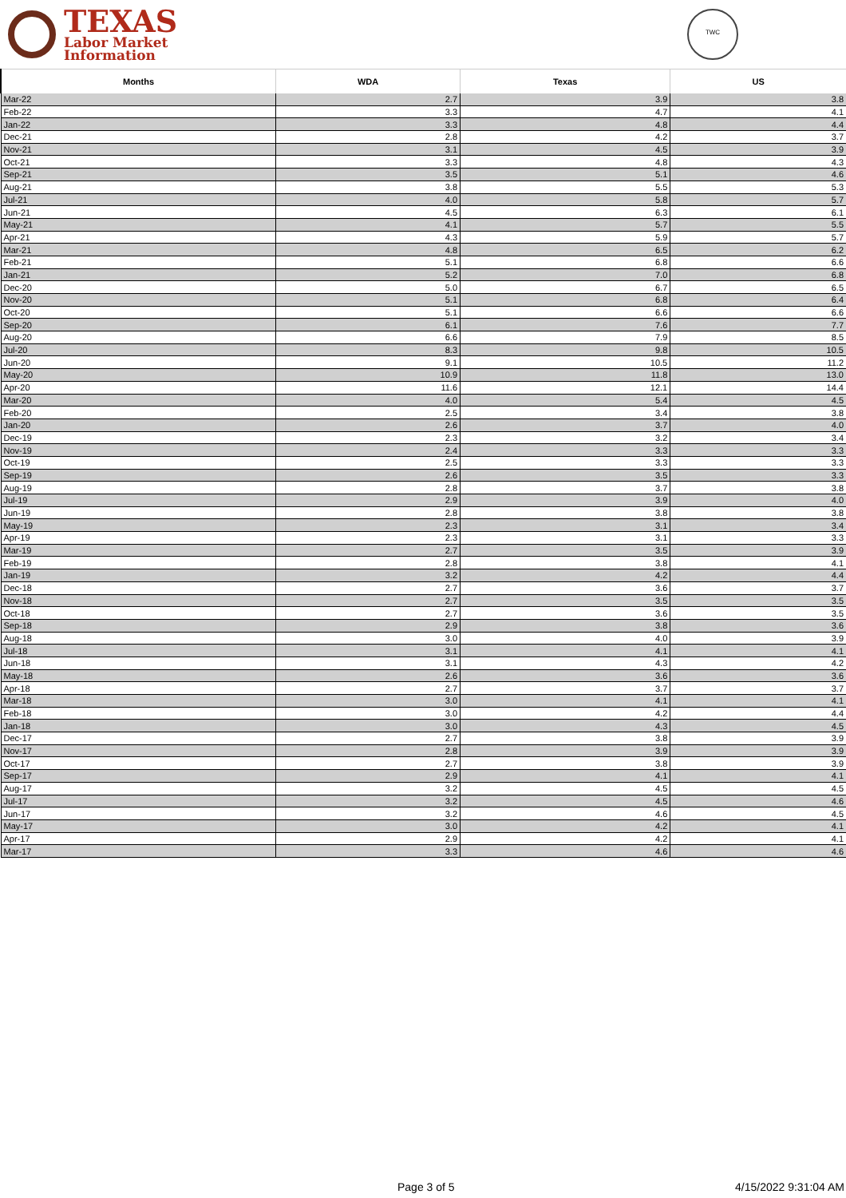TEXAS
Labor Market
Information
TWC
| Months | WDA | Texas | US |
| --- | --- | --- | --- |
| Mar-22 | 2.7 | 3.9 | 3.8 |
| Feb-22 | 3.3 | 4.7 | 4.1 |
| Jan-22 | 3.3 | 4.8 | 4.4 |
| Dec-21 | 2.8 | 4.2 | 3.7 |
| Nov-21 | 3.1 | 4.5 | 3.9 |
| Oct-21 | 3.3 | 4.8 | 4.3 |
| Sep-21 | 3.5 | 5.1 | 4.6 |
| Aug-21 | 3.8 | 5.5 | 5.3 |
| Jul-21 | 4.0 | 5.8 | 5.7 |
| Jun-21 | 4.5 | 6.3 | 6.1 |
| May-21 | 4.1 | 5.7 | 5.5 |
| Apr-21 | 4.3 | 5.9 | 5.7 |
| Mar-21 | 4.8 | 6.5 | 6.2 |
| Feb-21 | 5.1 | 6.8 | 6.6 |
| Jan-21 | 5.2 | 7.0 | 6.8 |
| Dec-20 | 5.0 | 6.7 | 6.5 |
| Nov-20 | 5.1 | 6.8 | 6.4 |
| Oct-20 | 5.1 | 6.6 | 6.6 |
| Sep-20 | 6.1 | 7.6 | 7.7 |
| Aug-20 | 6.6 | 7.9 | 8.5 |
| Jul-20 | 8.3 | 9.8 | 10.5 |
| Jun-20 | 9.1 | 10.5 | 11.2 |
| May-20 | 10.9 | 11.8 | 13.0 |
| Apr-20 | 11.6 | 12.1 | 14.4 |
| Mar-20 | 4.0 | 5.4 | 4.5 |
| Feb-20 | 2.5 | 3.4 | 3.8 |
| Jan-20 | 2.6 | 3.7 | 4.0 |
| Dec-19 | 2.3 | 3.2 | 3.4 |
| Nov-19 | 2.4 | 3.3 | 3.3 |
| Oct-19 | 2.5 | 3.3 | 3.3 |
| Sep-19 | 2.6 | 3.5 | 3.3 |
| Aug-19 | 2.8 | 3.7 | 3.8 |
| Jul-19 | 2.9 | 3.9 | 4.0 |
| Jun-19 | 2.8 | 3.8 | 3.8 |
| May-19 | 2.3 | 3.1 | 3.4 |
| Apr-19 | 2.3 | 3.1 | 3.3 |
| Mar-19 | 2.7 | 3.5 | 3.9 |
| Feb-19 | 2.8 | 3.8 | 4.1 |
| Jan-19 | 3.2 | 4.2 | 4.4 |
| Dec-18 | 2.7 | 3.6 | 3.7 |
| Nov-18 | 2.7 | 3.5 | 3.5 |
| Oct-18 | 2.7 | 3.6 | 3.5 |
| Sep-18 | 2.9 | 3.8 | 3.6 |
| Aug-18 | 3.0 | 4.0 | 3.9 |
| Jul-18 | 3.1 | 4.1 | 4.1 |
| Jun-18 | 3.1 | 4.3 | 4.2 |
| May-18 | 2.6 | 3.6 | 3.6 |
| Apr-18 | 2.7 | 3.7 | 3.7 |
| Mar-18 | 3.0 | 4.1 | 4.1 |
| Feb-18 | 3.0 | 4.2 | 4.4 |
| Jan-18 | 3.0 | 4.3 | 4.5 |
| Dec-17 | 2.7 | 3.8 | 3.9 |
| Nov-17 | 2.8 | 3.9 | 3.9 |
| Oct-17 | 2.7 | 3.8 | 3.9 |
| Sep-17 | 2.9 | 4.1 | 4.1 |
| Aug-17 | 3.2 | 4.5 | 4.5 |
| Jul-17 | 3.2 | 4.5 | 4.6 |
| Jun-17 | 3.2 | 4.6 | 4.5 |
| May-17 | 3.0 | 4.2 | 4.1 |
| Apr-17 | 2.9 | 4.2 | 4.1 |
| Mar-17 | 3.3 | 4.6 | 4.6 |
Page 3 of 5 4/15/2022 9:31:04 AM